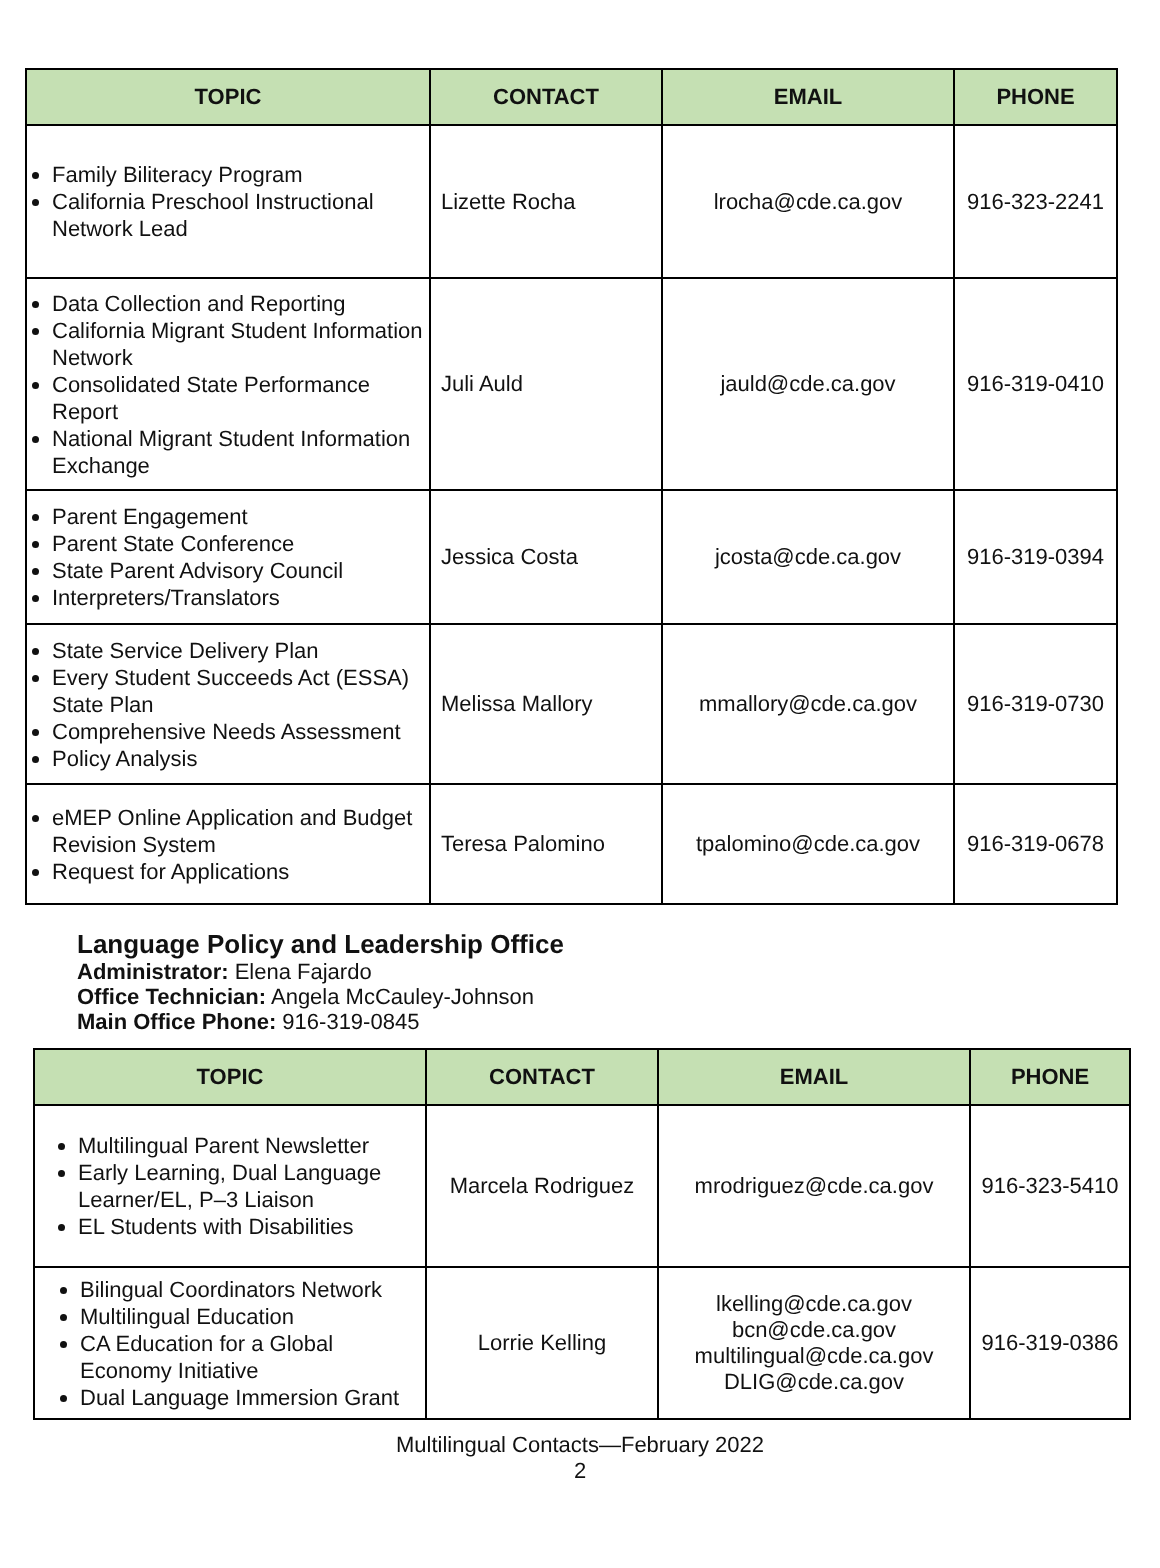| TOPIC | CONTACT | EMAIL | PHONE |
| --- | --- | --- | --- |
| Family Biliteracy Program California Preschool Instructional Network Lead | Lizette Rocha | lrocha@cde.ca.gov | 916-323-2241 |
| Data Collection and Reporting California Migrant Student Information Network Consolidated State Performance Report National Migrant Student Information Exchange | Juli Auld | jauld@cde.ca.gov | 916-319-0410 |
| Parent Engagement Parent State Conference State Parent Advisory Council Interpreters/Translators | Jessica Costa | jcosta@cde.ca.gov | 916-319-0394 |
| State Service Delivery Plan Every Student Succeeds Act (ESSA) State Plan Comprehensive Needs Assessment Policy Analysis | Melissa Mallory | mmallory@cde.ca.gov | 916-319-0730 |
| eMEP Online Application and Budget Revision System Request for Applications | Teresa Palomino | tpalomino@cde.ca.gov | 916-319-0678 |
Language Policy and Leadership Office
Administrator: Elena Fajardo
Office Technician: Angela McCauley-Johnson
Main Office Phone: 916-319-0845
| TOPIC | CONTACT | EMAIL | PHONE |
| --- | --- | --- | --- |
| Multilingual Parent Newsletter Early Learning, Dual Language Learner/EL, P–3 Liaison EL Students with Disabilities | Marcela Rodriguez | mrodriguez@cde.ca.gov | 916-323-5410 |
| Bilingual Coordinators Network Multilingual Education CA Education for a Global Economy Initiative Dual Language Immersion Grant | Lorrie Kelling | lkelling@cde.ca.gov bcn@cde.ca.gov multilingual@cde.ca.gov DLIG@cde.ca.gov | 916-319-0386 |
Multilingual Contacts—February 2022
2